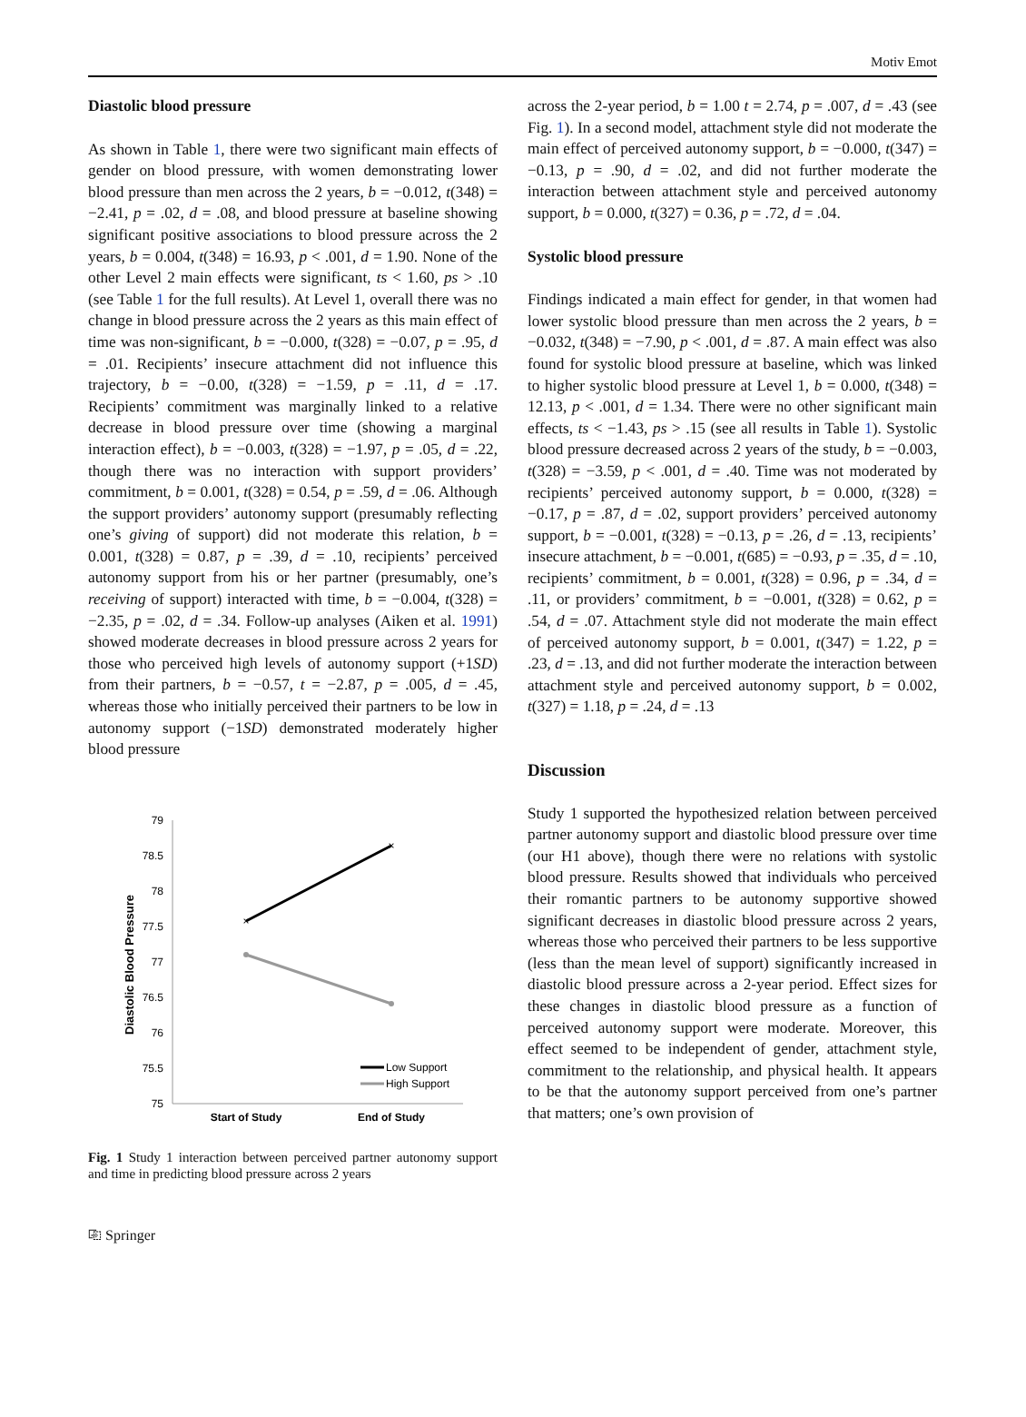Motiv Emot
Diastolic blood pressure
As shown in Table 1, there were two significant main effects of gender on blood pressure, with women demonstrating lower blood pressure than men across the 2 years, b = −0.012, t(348) = −2.41, p = .02, d = .08, and blood pressure at baseline showing significant positive associations to blood pressure across the 2 years, b = 0.004, t(348) = 16.93, p < .001, d = 1.90. None of the other Level 2 main effects were significant, ts < 1.60, ps > .10 (see Table 1 for the full results). At Level 1, overall there was no change in blood pressure across the 2 years as this main effect of time was non-significant, b = −0.000, t(328) = −0.07, p = .95, d = .01. Recipients’ insecure attachment did not influence this trajectory, b = −0.00, t(328) = −1.59, p = .11, d = .17. Recipients’ commitment was marginally linked to a relative decrease in blood pressure over time (showing a marginal interaction effect), b = −0.003, t(328) = −1.97, p = .05, d = .22, though there was no interaction with support providers’ commitment, b = 0.001, t(328) = 0.54, p = .59, d = .06. Although the support providers’ autonomy support (presumably reflecting one’s giving of support) did not moderate this relation, b = 0.001, t(328) = 0.87, p = .39, d = .10, recipients’ perceived autonomy support from his or her partner (presumably, one’s receiving of support) interacted with time, b = −0.004, t(328) = −2.35, p = .02, d = .34. Follow-up analyses (Aiken et al. 1991) showed moderate decreases in blood pressure across 2 years for those who perceived high levels of autonomy support (+1SD) from their partners, b = −0.57, t = −2.87, p = .005, d = .45, whereas those who initially perceived their partners to be low in autonomy support (−1SD) demonstrated moderately higher blood pressure
79
78.5
78
77.5
77
76.5
76
75.5
75
Diastolic Blood Pressure
×
×
Low Support
High Support
Start of Study
End of Study
Fig. 1 Study 1 interaction between perceived partner autonomy support and time in predicting blood pressure across 2 years
across the 2-year period, b = 1.00 t = 2.74, p = .007, d = .43 (see Fig. 1). In a second model, attachment style did not moderate the main effect of perceived autonomy support, b = −0.000, t(347) = −0.13, p = .90, d = .02, and did not further moderate the interaction between attachment style and perceived autonomy support, b = 0.000, t(327) = 0.36, p = .72, d = .04.
Systolic blood pressure
Findings indicated a main effect for gender, in that women had lower systolic blood pressure than men across the 2 years, b = −0.032, t(348) = −7.90, p < .001, d = .87. A main effect was also found for systolic blood pressure at baseline, which was linked to higher systolic blood pressure at Level 1, b = 0.000, t(348) = 12.13, p < .001, d = 1.34. There were no other significant main effects, ts < −1.43, ps > .15 (see all results in Table 1). Systolic blood pressure decreased across 2 years of the study, b = −0.003, t(328) = −3.59, p < .001, d = .40. Time was not moderated by recipients’ perceived autonomy support, b = 0.000, t(328) = −0.17, p = .87, d = .02, support providers’ perceived autonomy support, b = −0.001, t(328) = −0.13, p = .26, d = .13, recipients’ insecure attachment, b = −0.001, t(685) = −0.93, p = .35, d = .10, recipients’ commitment, b = 0.001, t(328) = 0.96, p = .34, d = .11, or providers’ commitment, b = −0.001, t(328) = 0.62, p = .54, d = .07. Attachment style did not moderate the main effect of perceived autonomy support, b = 0.001, t(347) = 1.22, p = .23, d = .13, and did not further moderate the interaction between attachment style and perceived autonomy support, b = 0.002, t(327) = 1.18, p = .24, d = .13
Discussion
Study 1 supported the hypothesized relation between perceived partner autonomy support and diastolic blood pressure over time (our H1 above), though there were no relations with systolic blood pressure. Results showed that individuals who perceived their romantic partners to be autonomy supportive showed significant decreases in diastolic blood pressure across 2 years, whereas those who perceived their partners to be less supportive (less than the mean level of support) significantly increased in diastolic blood pressure across a 2-year period. Effect sizes for these changes in diastolic blood pressure as a function of perceived autonomy support were moderate. Moreover, this effect seemed to be independent of gender, attachment style, commitment to the relationship, and physical health. It appears to be that the autonomy support perceived from one’s partner that matters; one’s own provision of
⎘ Springer